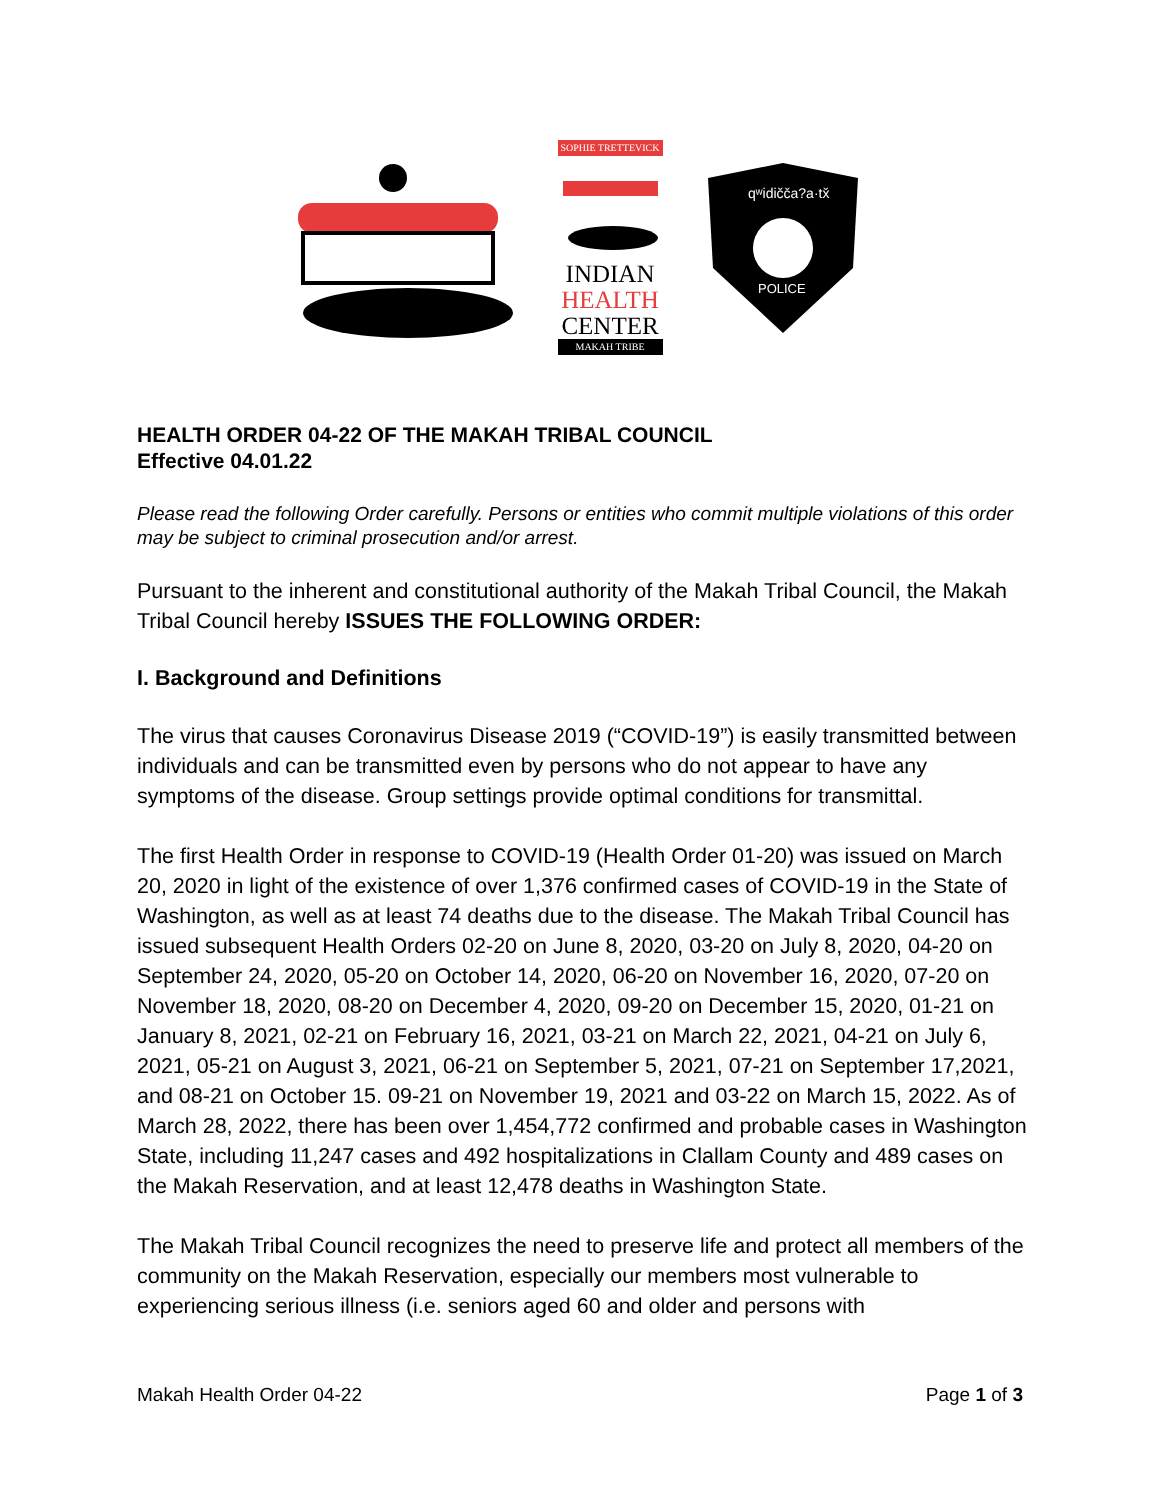SOPHIE TRETTEVICK
INDIAN
HEALTH
CENTER
MAKAH TRIBE
qʷidičča?a·tx̌
POLICE
HEALTH ORDER 04-22 OF THE MAKAH TRIBAL COUNCIL
Effective 04.01.22
Please read the following Order carefully. Persons or entities who commit multiple violations of this order may be subject to criminal prosecution and/or arrest.
Pursuant to the inherent and constitutional authority of the Makah Tribal Council, the Makah Tribal Council hereby ISSUES THE FOLLOWING ORDER:
I. Background and Definitions
The virus that causes Coronavirus Disease 2019 (“COVID-19”) is easily transmitted between individuals and can be transmitted even by persons who do not appear to have any symptoms of the disease. Group settings provide optimal conditions for transmittal.
The first Health Order in response to COVID-19 (Health Order 01-20) was issued on March 20, 2020 in light of the existence of over 1,376 confirmed cases of COVID-19 in the State of Washington, as well as at least 74 deaths due to the disease. The Makah Tribal Council has issued subsequent Health Orders 02-20 on June 8, 2020, 03-20 on July 8, 2020, 04-20 on September 24, 2020, 05-20 on October 14, 2020, 06-20 on November 16, 2020, 07-20 on November 18, 2020, 08-20 on December 4, 2020, 09-20 on December 15, 2020, 01-21 on January 8, 2021, 02-21 on February 16, 2021, 03-21 on March 22, 2021, 04-21 on July 6, 2021, 05-21 on August 3, 2021, 06-21 on September 5, 2021, 07-21 on September 17,2021, and 08-21 on October 15. 09-21 on November 19, 2021 and 03-22 on March 15, 2022. As of March 28, 2022, there has been over 1,454,772 confirmed and probable cases in Washington State, including 11,247 cases and 492 hospitalizations in Clallam County and 489 cases on the Makah Reservation, and at least 12,478 deaths in Washington State.
The Makah Tribal Council recognizes the need to preserve life and protect all members of the community on the Makah Reservation, especially our members most vulnerable to experiencing serious illness (i.e. seniors aged 60 and older and persons with
Makah Health Order 04-22 Page 1 of 3